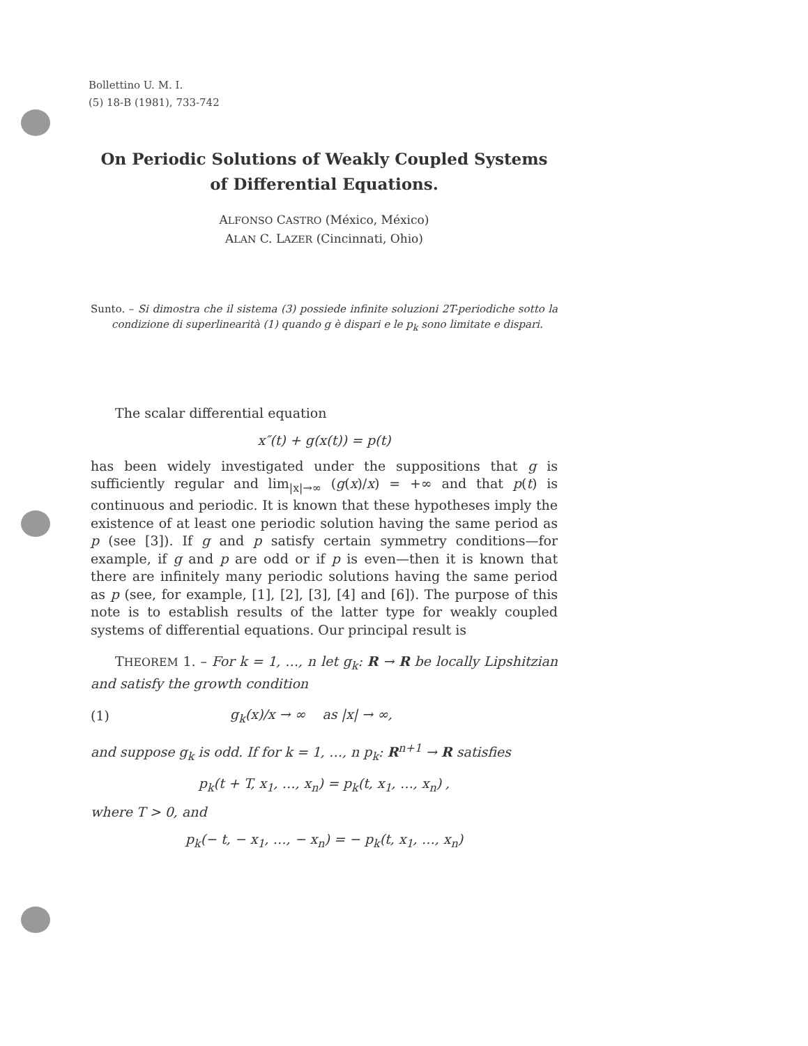Bollettino U. M. I.
(5) 18-B (1981), 733-742
On Periodic Solutions of Weakly Coupled Systems
of Differential Equations.
ALFONSO CASTRO (México, México)
ALAN C. LAZER (Cincinnati, Ohio)
Sunto. – Si dimostra che il sistema (3) possiede infinite soluzioni 2T-periodiche sotto la condizione di superlinearità (1) quando g è dispari e le p<sub>k</sub> sono limitate e dispari.
The scalar differential equation
x″(t) + g(x(t)) = p(t)
has been widely investigated under the suppositions that g is sufficiently regular and lim<sub>|x|→∞</sub> (g(x)/x) = +∞ and that p(t) is continuous and periodic. It is known that these hypotheses imply the existence of at least one periodic solution having the same period as p (see [3]). If g and p satisfy certain symmetry conditions—for example, if g and p are odd or if p is even—then it is known that there are infinitely many periodic solutions having the same period as p (see, for example, [1], [2], [3], [4] and [6]). The purpose of this note is to establish results of the latter type for weakly coupled systems of differential equations. Our principal result is
THEOREM 1. – For k = 1, …, n let g<sub>k</sub>: R → R be locally Lipshitzian and satisfy the growth condition
(1) g<sub>k</sub>(x)/x → ∞ as |x| → ∞,
and suppose g<sub>k</sub> is odd. If for k = 1, …, n p<sub>k</sub>: R<sup>n+1</sup> → R satisfies
p<sub>k</sub>(t + T, x<sub>1</sub>, …, x<sub>n</sub>) = p<sub>k</sub>(t, x<sub>1</sub>, …, x<sub>n</sub>) ,
where T > 0, and
p<sub>k</sub>(− t, − x<sub>1</sub>, …, − x<sub>n</sub>) = − p<sub>k</sub>(t, x<sub>1</sub>, …, x<sub>n</sub>)